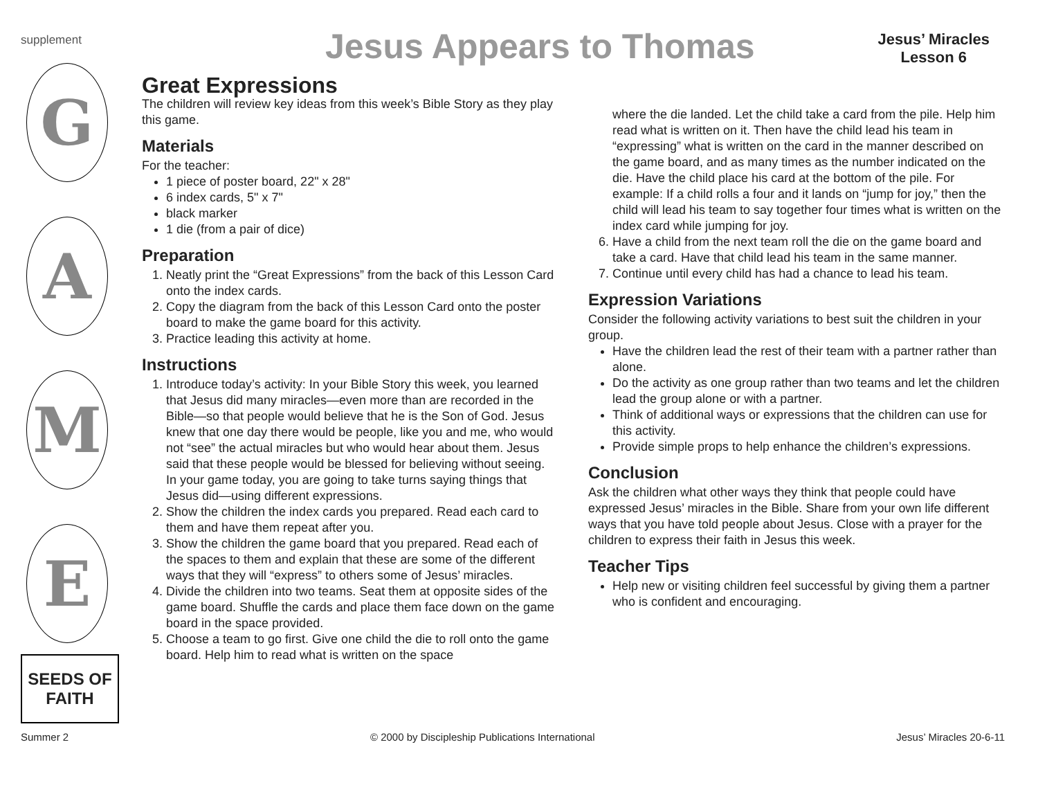supplement Jesus Appears to Thomas
Jesus’ Miracles
Lesson 6
G
A
M
E
SEEDS OF FAITH
Great Expressions
The children will review key ideas from this week’s Bible Story as they play this game.
Materials
For the teacher:
1 piece of poster board, 22" x 28"
6 index cards, 5" x 7"
black marker
1 die (from a pair of dice)
Preparation
1. Neatly print the “Great Expressions” from the back of this Lesson Card onto the index cards.
2. Copy the diagram from the back of this Lesson Card onto the poster board to make the game board for this activity.
3. Practice leading this activity at home.
Instructions
1. Introduce today’s activity: In your Bible Story this week, you learned that Jesus did many miracles—even more than are recorded in the Bible—so that people would believe that he is the Son of God. Jesus knew that one day there would be people, like you and me, who would not “see” the actual miracles but who would hear about them. Jesus said that these people would be blessed for believing without seeing. In your game today, you are going to take turns saying things that Jesus did—using different expressions.
2. Show the children the index cards you prepared. Read each card to them and have them repeat after you.
3. Show the children the game board that you prepared. Read each of the spaces to them and explain that these are some of the different ways that they will “express” to others some of Jesus’ miracles.
4. Divide the children into two teams. Seat them at opposite sides of the game board. Shuffle the cards and place them face down on the game board in the space provided.
5. Choose a team to go first. Give one child the die to roll onto the game board. Help him to read what is written on the space
where the die landed. Let the child take a card from the pile. Help him read what is written on it. Then have the child lead his team in “expressing” what is written on the card in the manner described on the game board, and as many times as the number indicated on the die. Have the child place his card at the bottom of the pile. For example: If a child rolls a four and it lands on “jump for joy,” then the child will lead his team to say together four times what is written on the index card while jumping for joy.
6. Have a child from the next team roll the die on the game board and take a card. Have that child lead his team in the same manner.
7. Continue until every child has had a chance to lead his team.
Expression Variations
Consider the following activity variations to best suit the children in your group.
Have the children lead the rest of their team with a partner rather than alone.
Do the activity as one group rather than two teams and let the children lead the group alone or with a partner.
Think of additional ways or expressions that the children can use for this activity.
Provide simple props to help enhance the children’s expressions.
Conclusion
Ask the children what other ways they think that people could have expressed Jesus’ miracles in the Bible. Share from your own life different ways that you have told people about Jesus. Close with a prayer for the children to express their faith in Jesus this week.
Teacher Tips
Help new or visiting children feel successful by giving them a partner who is confident and encouraging.
Summer 2 © 2000 by Discipleship Publications International Jesus’ Miracles 20-6-11